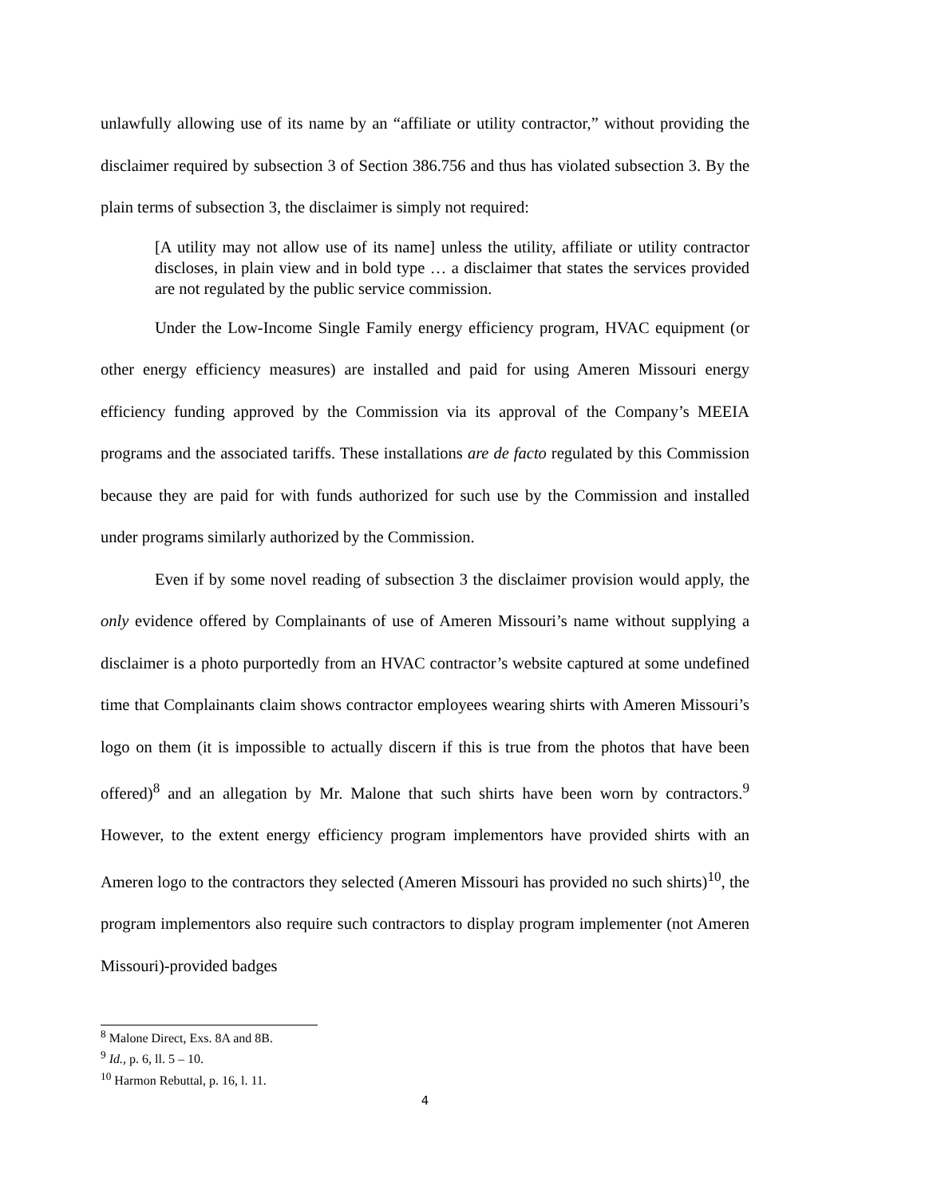unlawfully allowing use of its name by an “affiliate or utility contractor,” without providing the disclaimer required by subsection 3 of Section 386.756 and thus has violated subsection 3. By the plain terms of subsection 3, the disclaimer is simply not required:
[A utility may not allow use of its name] unless the utility, affiliate or utility contractor discloses, in plain view and in bold type … a disclaimer that states the services provided are not regulated by the public service commission.
Under the Low-Income Single Family energy efficiency program, HVAC equipment (or other energy efficiency measures) are installed and paid for using Ameren Missouri energy efficiency funding approved by the Commission via its approval of the Company’s MEEIA programs and the associated tariffs. These installations are de facto regulated by this Commission because they are paid for with funds authorized for such use by the Commission and installed under programs similarly authorized by the Commission.
Even if by some novel reading of subsection 3 the disclaimer provision would apply, the only evidence offered by Complainants of use of Ameren Missouri’s name without supplying a disclaimer is a photo purportedly from an HVAC contractor’s website captured at some undefined time that Complainants claim shows contractor employees wearing shirts with Ameren Missouri’s logo on them (it is impossible to actually discern if this is true from the photos that have been offered)<sup>8</sup> and an allegation by Mr. Malone that such shirts have been worn by contractors.<sup>9</sup> However, to the extent energy efficiency program implementors have provided shirts with an Ameren logo to the contractors they selected (Ameren Missouri has provided no such shirts)<sup>10</sup>, the program implementors also require such contractors to display program implementer (not Ameren Missouri)-provided badges
<sup>8</sup> Malone Direct, Exs. 8A and 8B.
<sup>9</sup> Id., p. 6, ll. 5 – 10.
<sup>10</sup> Harmon Rebuttal, p. 16, l. 11.
4